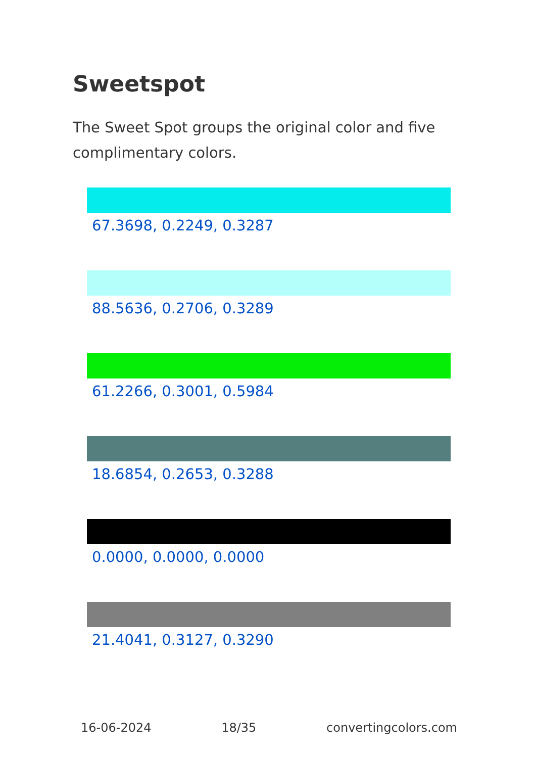Sweetspot
The Sweet Spot groups the original color and five complimentary colors.
67.3698, 0.2249, 0.3287
88.5636, 0.2706, 0.3289
61.2266, 0.3001, 0.5984
18.6854, 0.2653, 0.3288
0.0000, 0.0000, 0.0000
21.4041, 0.3127, 0.3290
16-06-2024 18/35 convertingcolors.com